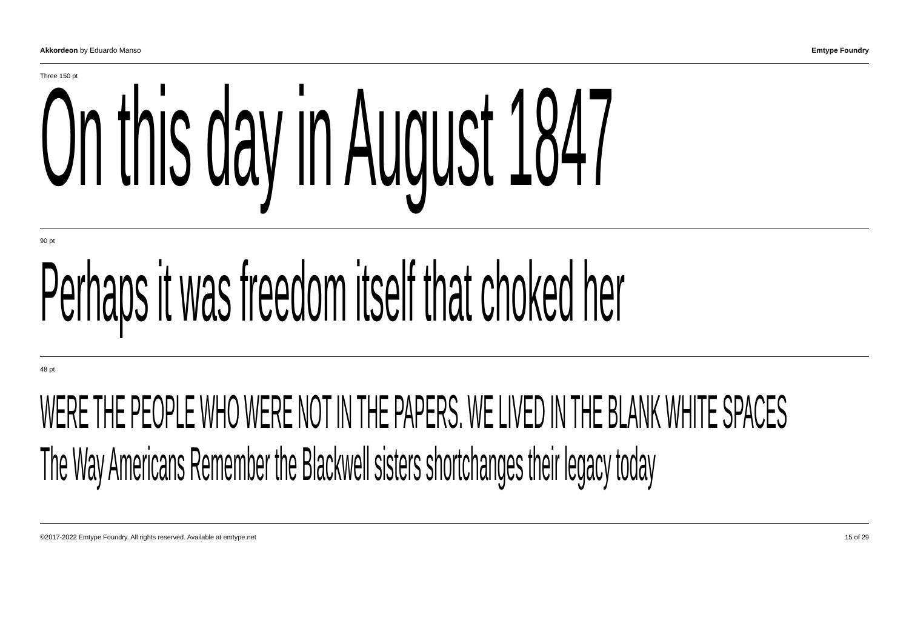Akkordeon by Eduardo Manso Emtype Foundry
Three 150 pt
On this day in August 1847
90 pt
Perhaps it was freedom itself that choked her
48 pt
WERE THE PEOPLE WHO WERE NOT IN THE PAPERS. WE LIVED IN THE BLANK WHITE SPACES
The Way Americans Remember the Blackwell sisters shortchanges their legacy today
©2017-2022 Emtype Foundry. All rights reserved. Available at emtype.net 15 of 29